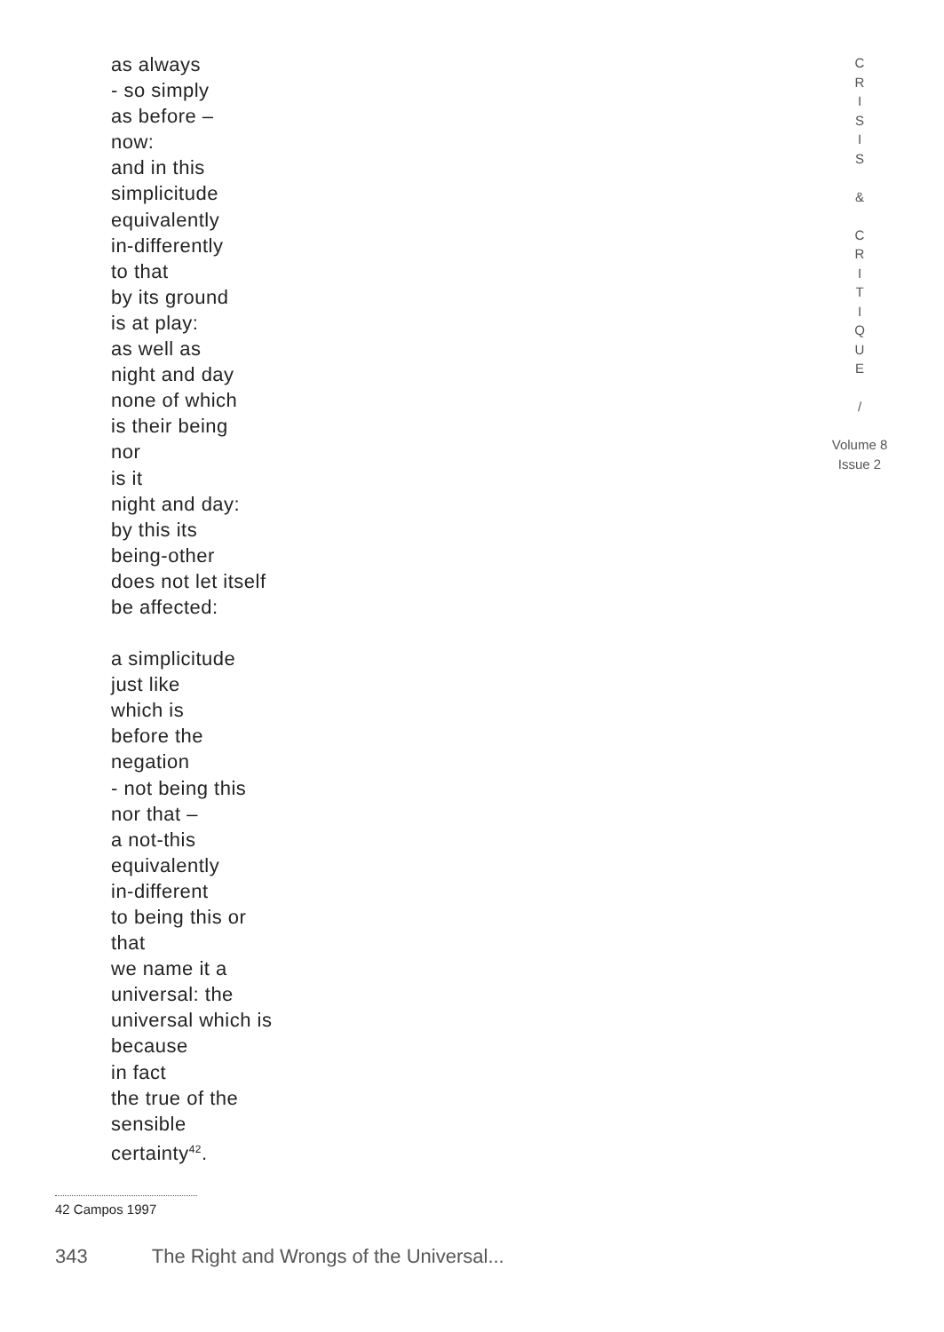C
R
I
S
I
S
&
C
R
I
T
I
Q
U
E
/
Volume 8
Issue 2
as always
- so simply
as before –
now:
and in this
simplicitude
equivalently
in-differently
to that
by its ground
is at play:
as well as
night and day
none of which
is their being
nor
is it
night and day:
by this its
being-other
does not let itself
be affected:
a simplicitude
just like
which is
before the
negation
- not being this
nor that –
a not-this
equivalently
in-different
to being this or
that
we name it a
universal: the
universal which is
because
in fact
the true of the
sensible
certainty<sup>42</sup>.
42 Campos 1997
343 The Right and Wrongs of the Universal...